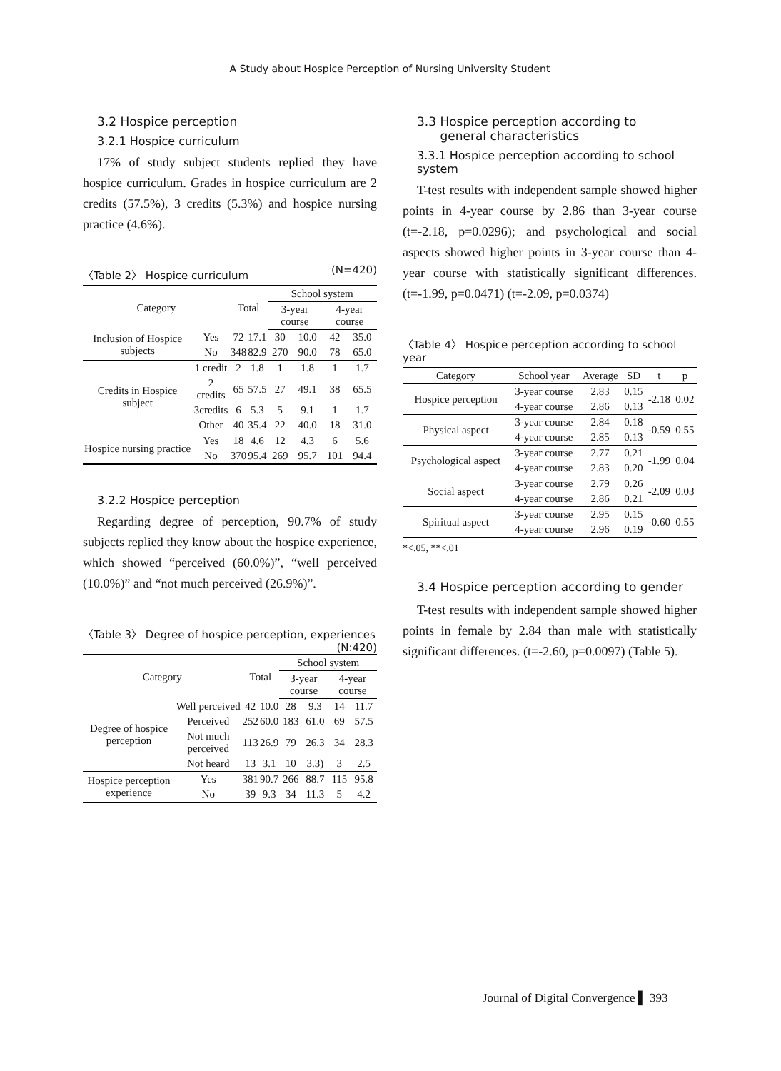A Study about Hospice Perception of Nursing University Student
3.2 Hospice perception
3.2.1 Hospice curriculum
17% of study subject students replied they have hospice curriculum. Grades in hospice curriculum are 2 credits (57.5%), 3 credits (5.3%) and hospice nursing practice (4.6%).
〈Table 2〉 Hospice curriculum (N=420)
| Category | | Total | | School system | | | |
| --- | --- | --- | --- | --- | --- | --- | --- |
| | | | | 3-year course | | 4-year course | |
| Inclusion of Hospice subjects | Yes | 72 | 17.1 | 30 | 10.0 | 42 | 35.0 |
| | No | 348 | 82.9 | 270 | 90.0 | 78 | 65.0 |
| Credits in Hospice subject | 1 credit | 2 | 1.8 | 1 | 1.8 | 1 | 1.7 |
| | 2 credits | 65 | 57.5 | 27 | 49.1 | 38 | 65.5 |
| | 3credits | 6 | 5.3 | 5 | 9.1 | 1 | 1.7 |
| | Other | 40 | 35.4 | 22 | 40.0 | 18 | 31.0 |
| Hospice nursing practice | Yes | 18 | 4.6 | 12 | 4.3 | 6 | 5.6 |
| | No | 370 | 95.4 | 269 | 95.7 | 101 | 94.4 |
3.2.2 Hospice perception
Regarding degree of perception, 90.7% of study subjects replied they know about the hospice experience, which showed “perceived (60.0%)”, “well perceived (10.0%)” and “not much perceived (26.9%)”.
〈Table 3〉 Degree of hospice perception, experiences (N:420)
| Category | | Total | | School system | | | |
| --- | --- | --- | --- | --- | --- | --- | --- |
| | | | | 3-year course | | 4-year course | |
| Degree of hospice perception | Well perceived | 42 | 10.0 | 28 | 9.3 | 14 | 11.7 |
| | Perceived | 252 | 60.0 | 183 | 61.0 | 69 | 57.5 |
| | Not much perceived | 113 | 26.9 | 79 | 26.3 | 34 | 28.3 |
| | Not heard | 13 | 3.1 | 10 | 3.3) | 3 | 2.5 |
| Hospice perception experience | Yes | 381 | 90.7 | 266 | 88.7 | 115 | 95.8 |
| | No | 39 | 9.3 | 34 | 11.3 | 5 | 4.2 |
3.3 Hospice perception according to
general characteristics
3.3.1 Hospice perception according to school system
T-test results with independent sample showed higher points in 4-year course by 2.86 than 3-year course (t=-2.18, p=0.0296); and psychological and social aspects showed higher points in 3-year course than 4-year course with statistically significant differences. (t=-1.99, p=0.0471) (t=-2.09, p=0.0374)
〈Table 4〉 Hospice perception according to school year
| Category | School year | Average | SD | t | p |
| --- | --- | --- | --- | --- | --- |
| Hospice perception | 3-year course | 2.83 | 0.15 | -2.18 | 0.02 |
| | 4-year course | 2.86 | 0.13 | | |
| Physical aspect | 3-year course | 2.84 | 0.18 | -0.59 | 0.55 |
| | 4-year course | 2.85 | 0.13 | | |
| Psychological aspect | 3-year course | 2.77 | 0.21 | -1.99 | 0.04 |
| | 4-year course | 2.83 | 0.20 | | |
| Social aspect | 3-year course | 2.79 | 0.26 | -2.09 | 0.03 |
| | 4-year course | 2.86 | 0.21 | | |
| Spiritual aspect | 3-year course | 2.95 | 0.15 | -0.60 | 0.55 |
| | 4-year course | 2.96 | 0.19 | | |
*<.05, **<.01
3.4 Hospice perception according to gender
T-test results with independent sample showed higher points in female by 2.84 than male with statistically significant differences. (t=-2.60, p=0.0097) (Table 5).
Journal of Digital Convergence ▌ 393